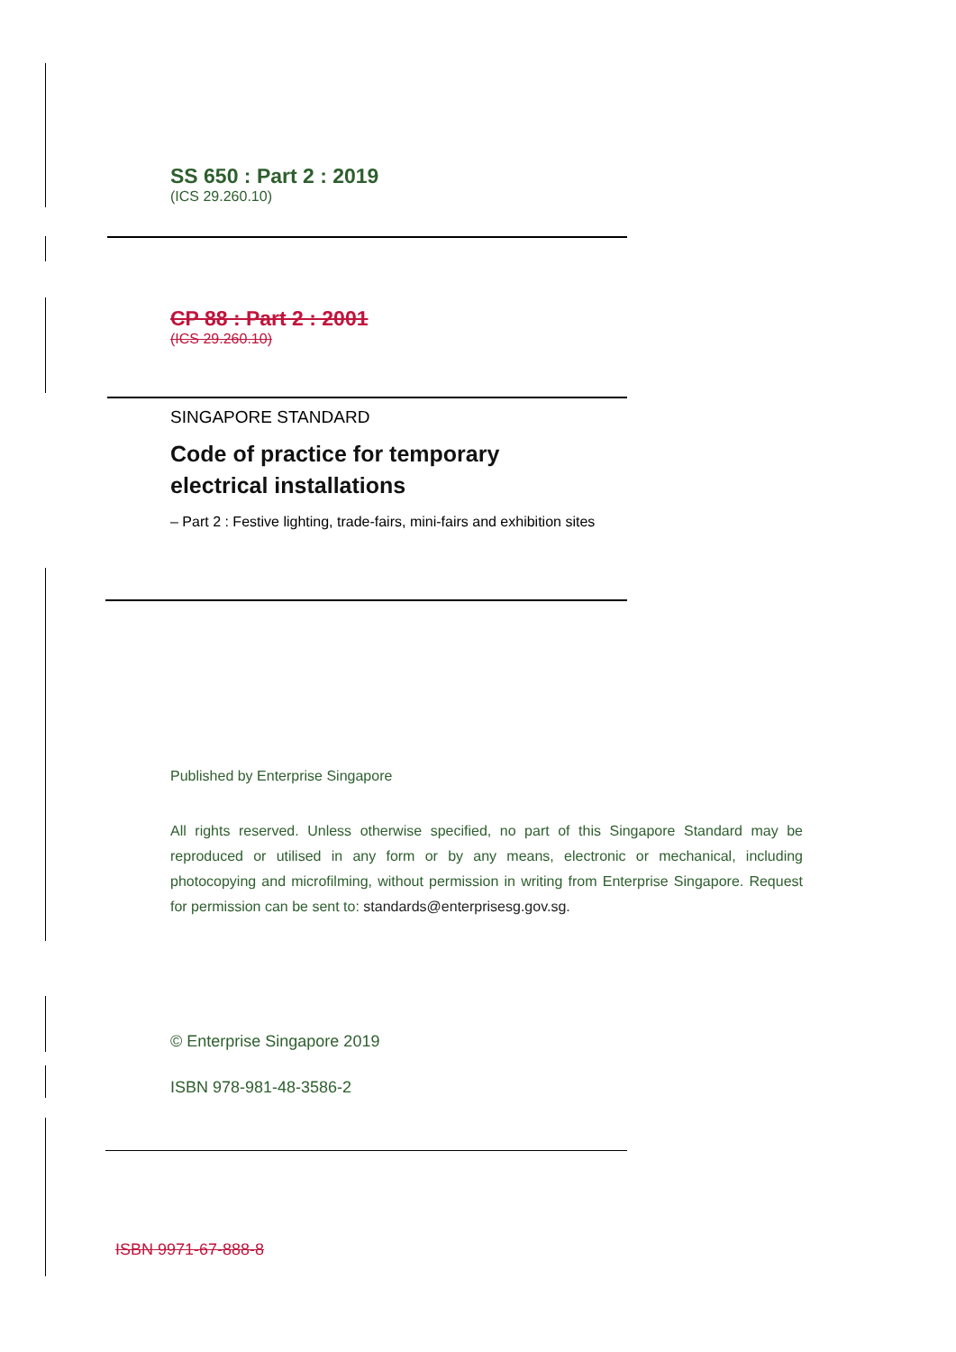SS 650 : Part 2 : 2019
(ICS 29.260.10)
CP 88 : Part 2 : 2001
(ICS 29.260.10)
SINGAPORE STANDARD
Code of practice for temporary electrical installations
– Part 2 : Festive lighting, trade-fairs, mini-fairs and exhibition sites
Published by Enterprise Singapore
All rights reserved. Unless otherwise specified, no part of this Singapore Standard may be reproduced or utilised in any form or by any means, electronic or mechanical, including photocopying and microfilming, without permission in writing from Enterprise Singapore. Request for permission can be sent to: standards@enterprisesg.gov.sg.
© Enterprise Singapore 2019
ISBN 978-981-48-3586-2
ISBN 9971-67-888-8